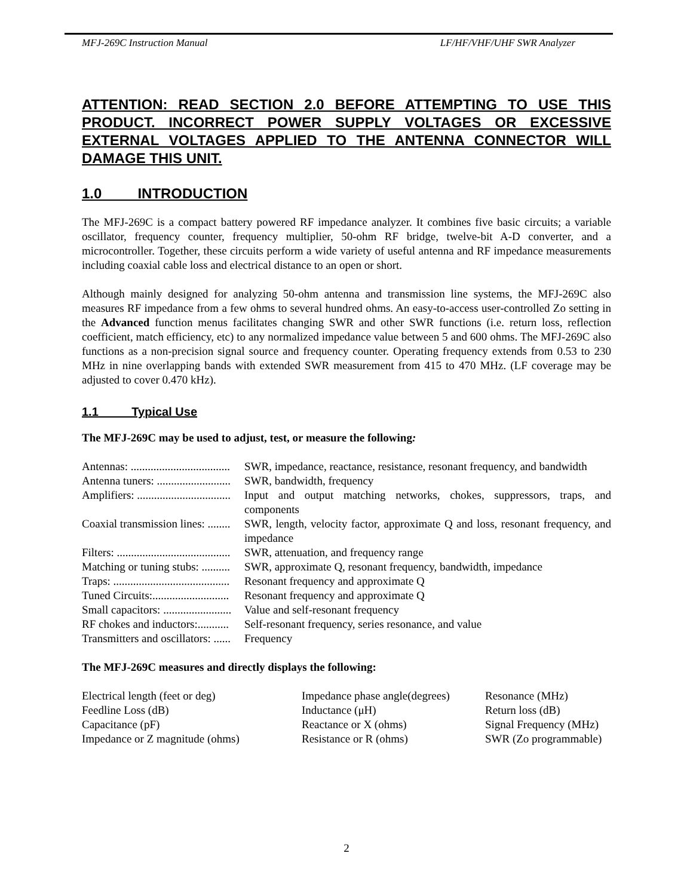MFJ-269C Instruction Manual LF/HF/VHF/UHF SWR Analyzer
ATTENTION: READ SECTION 2.0 BEFORE ATTEMPTING TO USE THIS PRODUCT. INCORRECT POWER SUPPLY VOLTAGES OR EXCESSIVE EXTERNAL VOLTAGES APPLIED TO THE ANTENNA CONNECTOR WILL DAMAGE THIS UNIT.
1.0 INTRODUCTION
The MFJ-269C is a compact battery powered RF impedance analyzer. It combines five basic circuits; a variable oscillator, frequency counter, frequency multiplier, 50-ohm RF bridge, twelve-bit A-D converter, and a microcontroller. Together, these circuits perform a wide variety of useful antenna and RF impedance measurements including coaxial cable loss and electrical distance to an open or short.
Although mainly designed for analyzing 50-ohm antenna and transmission line systems, the MFJ-269C also measures RF impedance from a few ohms to several hundred ohms. An easy-to-access user-controlled Zo setting in the Advanced function menus facilitates changing SWR and other SWR functions (i.e. return loss, reflection coefficient, match efficiency, etc) to any normalized impedance value between 5 and 600 ohms. The MFJ-269C also functions as a non-precision signal source and frequency counter. Operating frequency extends from 0.53 to 230 MHz in nine overlapping bands with extended SWR measurement from 415 to 470 MHz. (LF coverage may be adjusted to cover 0.470 kHz).
1.1 Typical Use
The MFJ-269C may be used to adjust, test, or measure the following:
| Antennas: ................................... | SWR, impedance, reactance, resistance, resonant frequency, and bandwidth |
| Antenna tuners: .......................... | SWR, bandwidth, frequency |
| Amplifiers: ................................. | Input and output matching networks, chokes, suppressors, traps, and components |
| Coaxial transmission lines: ........ | SWR, length, velocity factor, approximate Q and loss, resonant frequency, and impedance |
| Filters: ........................................ | SWR, attenuation, and frequency range |
| Matching or tuning stubs: .......... | SWR, approximate Q, resonant frequency, bandwidth, impedance |
| Traps: ......................................... | Resonant frequency and approximate Q |
| Tuned Circuits:........................... | Resonant frequency and approximate Q |
| Small capacitors: ........................ | Value and self-resonant frequency |
| RF chokes and inductors:........... | Self-resonant frequency, series resonance, and value |
| Transmitters and oscillators: ...... | Frequency |
The MFJ-269C measures and directly displays the following:
| Electrical length (feet or deg) | Impedance phase angle(degrees) | Resonance (MHz) |
| Feedline Loss (dB) | Inductance (μH) | Return loss (dB) |
| Capacitance (pF) | Reactance or X (ohms) | Signal Frequency (MHz) |
| Impedance or Z magnitude (ohms) | Resistance or R (ohms) | SWR (Zo programmable) |
2